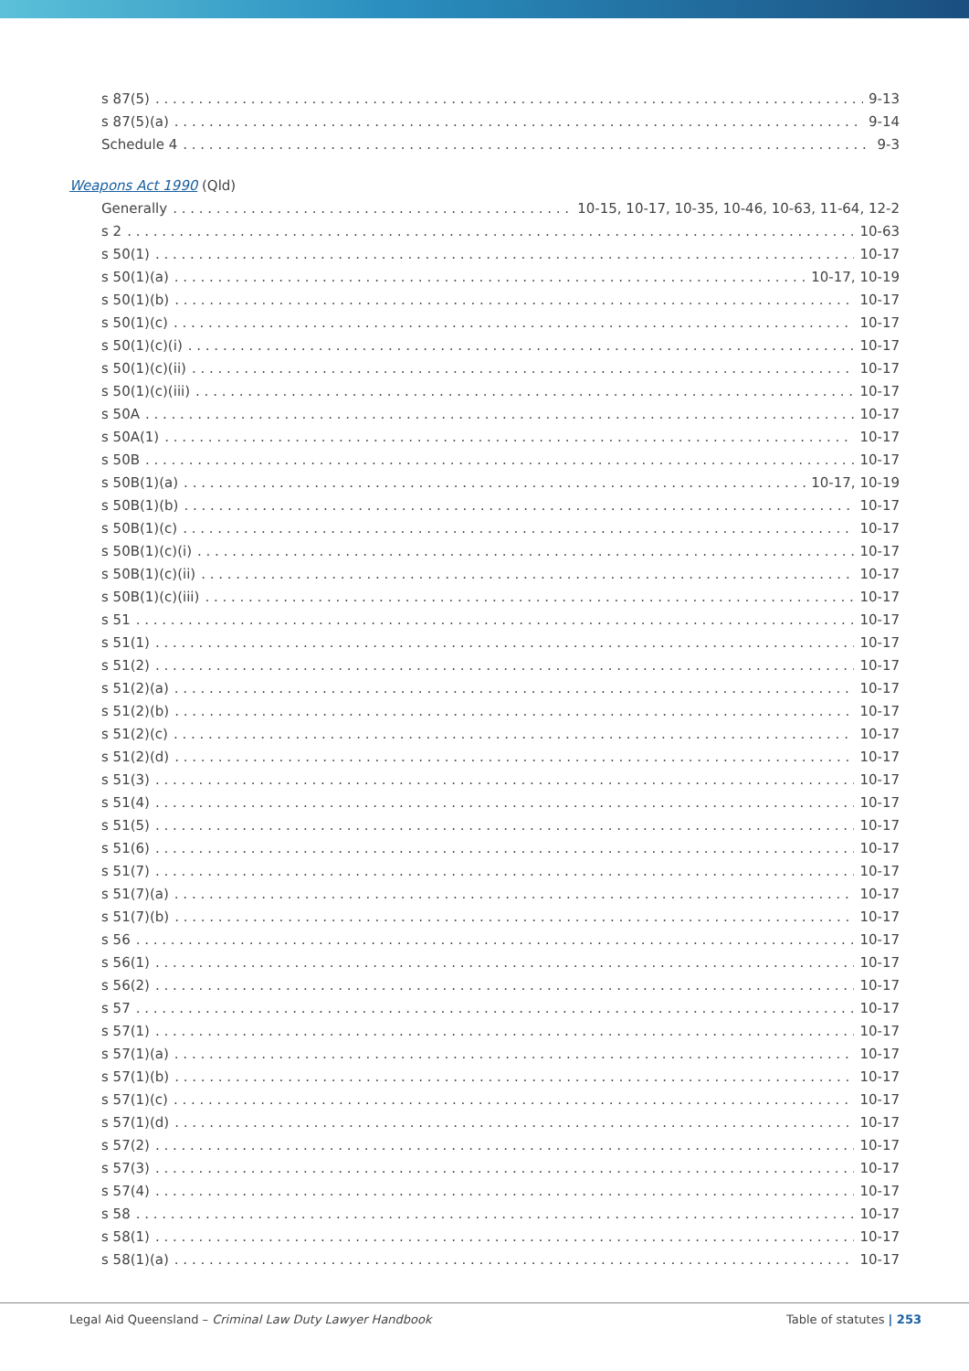s 87(5) 9-13
s 87(5)(a) 9-14
Schedule 4 9-3
Weapons Act 1990 (Qld)
Generally 10-15, 10-17, 10-35, 10-46, 10-63, 11-64, 12-2
s 2 10-63
s 50(1) 10-17
s 50(1)(a) 10-17, 10-19
s 50(1)(b) 10-17
s 50(1)(c) 10-17
s 50(1)(c)(i) 10-17
s 50(1)(c)(ii) 10-17
s 50(1)(c)(iii) 10-17
s 50A 10-17
s 50A(1) 10-17
s 50B 10-17
s 50B(1)(a) 10-17, 10-19
s 50B(1)(b) 10-17
s 50B(1)(c) 10-17
s 50B(1)(c)(i) 10-17
s 50B(1)(c)(ii) 10-17
s 50B(1)(c)(iii) 10-17
s 51 10-17
s 51(1) 10-17
s 51(2) 10-17
s 51(2)(a) 10-17
s 51(2)(b) 10-17
s 51(2)(c) 10-17
s 51(2)(d) 10-17
s 51(3) 10-17
s 51(4) 10-17
s 51(5) 10-17
s 51(6) 10-17
s 51(7) 10-17
s 51(7)(a) 10-17
s 51(7)(b) 10-17
s 56 10-17
s 56(1) 10-17
s 56(2) 10-17
s 57 10-17
s 57(1) 10-17
s 57(1)(a) 10-17
s 57(1)(b) 10-17
s 57(1)(c) 10-17
s 57(1)(d) 10-17
s 57(2) 10-17
s 57(3) 10-17
s 57(4) 10-17
s 58 10-17
s 58(1) 10-17
s 58(1)(a) 10-17
Legal Aid Queensland – Criminal Law Duty Lawyer Handbook Table of statutes | 253